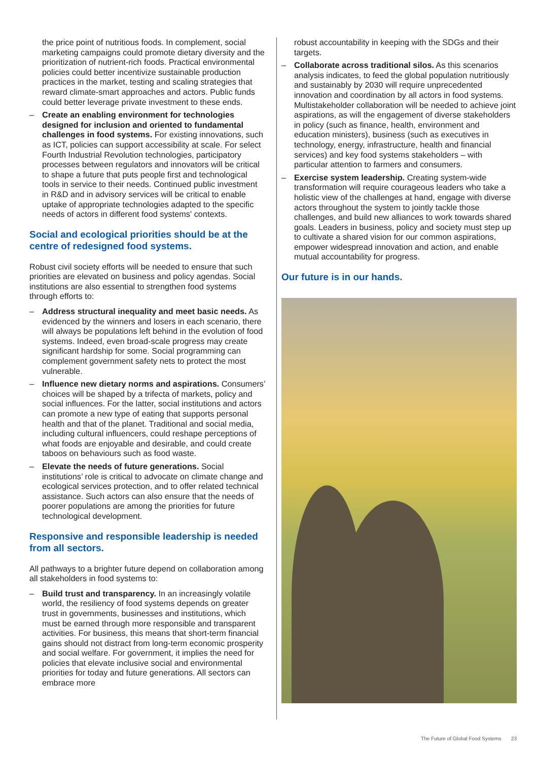the price point of nutritious foods. In complement, social marketing campaigns could promote dietary diversity and the prioritization of nutrient-rich foods. Practical environmental policies could better incentivize sustainable production practices in the market, testing and scaling strategies that reward climate-smart approaches and actors. Public funds could better leverage private investment to these ends.
– Create an enabling environment for technologies designed for inclusion and oriented to fundamental challenges in food systems. For existing innovations, such as ICT, policies can support accessibility at scale. For select Fourth Industrial Revolution technologies, participatory processes between regulators and innovators will be critical to shape a future that puts people first and technological tools in service to their needs. Continued public investment in R&D and in advisory services will be critical to enable uptake of appropriate technologies adapted to the specific needs of actors in different food systems' contexts.
Social and ecological priorities should be at the centre of redesigned food systems.
Robust civil society efforts will be needed to ensure that such priorities are elevated on business and policy agendas. Social institutions are also essential to strengthen food systems through efforts to:
– Address structural inequality and meet basic needs. As evidenced by the winners and losers in each scenario, there will always be populations left behind in the evolution of food systems. Indeed, even broad-scale progress may create significant hardship for some. Social programming can complement government safety nets to protect the most vulnerable.
– Influence new dietary norms and aspirations. Consumers’ choices will be shaped by a trifecta of markets, policy and social influences. For the latter, social institutions and actors can promote a new type of eating that supports personal health and that of the planet. Traditional and social media, including cultural influencers, could reshape perceptions of what foods are enjoyable and desirable, and could create taboos on behaviours such as food waste.
– Elevate the needs of future generations. Social institutions’ role is critical to advocate on climate change and ecological services protection, and to offer related technical assistance. Such actors can also ensure that the needs of poorer populations are among the priorities for future technological development.
Responsive and responsible leadership is needed from all sectors.
All pathways to a brighter future depend on collaboration among all stakeholders in food systems to:
– Build trust and transparency. In an increasingly volatile world, the resiliency of food systems depends on greater trust in governments, businesses and institutions, which must be earned through more responsible and transparent activities. For business, this means that short-term financial gains should not distract from long-term economic prosperity and social welfare. For government, it implies the need for policies that elevate inclusive social and environmental priorities for today and future generations. All sectors can embrace more
robust accountability in keeping with the SDGs and their targets.
– Collaborate across traditional silos. As this scenarios analysis indicates, to feed the global population nutritiously and sustainably by 2030 will require unprecedented innovation and coordination by all actors in food systems. Multistakeholder collaboration will be needed to achieve joint aspirations, as will the engagement of diverse stakeholders in policy (such as finance, health, environment and education ministers), business (such as executives in technology, energy, infrastructure, health and financial services) and key food systems stakeholders – with particular attention to farmers and consumers.
– Exercise system leadership. Creating system-wide transformation will require courageous leaders who take a holistic view of the challenges at hand, engage with diverse actors throughout the system to jointly tackle those challenges, and build new alliances to work towards shared goals. Leaders in business, policy and society must step up to cultivate a shared vision for our common aspirations, empower widespread innovation and action, and enable mutual accountability for progress.
Our future is in our hands.
The Future of Global Food Systems 23